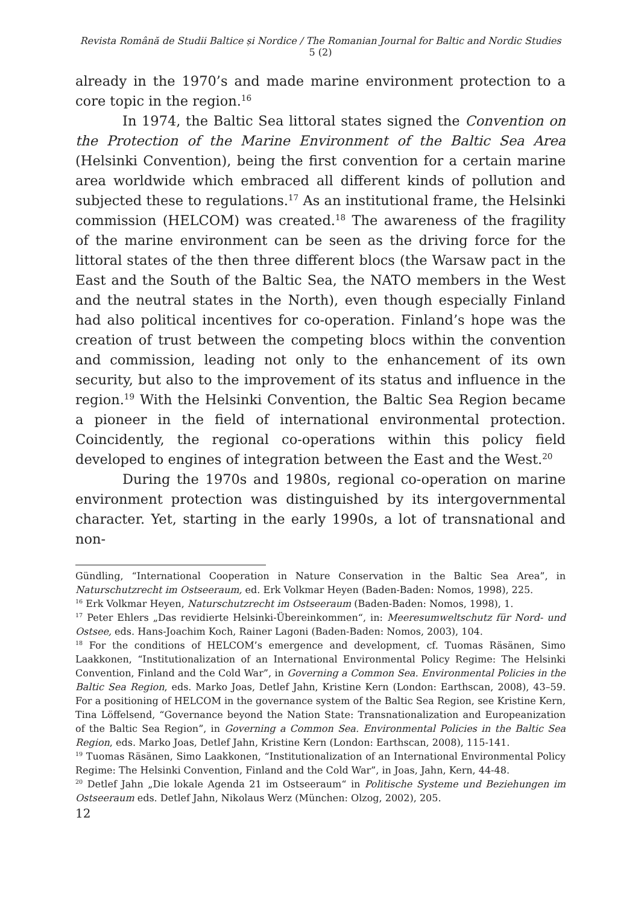Revista Română de Studii Baltice și Nordice / The Romanian Journal for Baltic and Nordic Studies 5 (2)
already in the 1970’s and made marine environment protection to a core topic in the region.<sup>16</sup>
In 1974, the Baltic Sea littoral states signed the Convention on the Protection of the Marine Environment of the Baltic Sea Area (Helsinki Convention), being the first convention for a certain marine area worldwide which embraced all different kinds of pollution and subjected these to regulations.<sup>17</sup> As an institutional frame, the Helsinki commission (HELCOM) was created.<sup>18</sup> The awareness of the fragility of the marine environment can be seen as the driving force for the littoral states of the then three different blocs (the Warsaw pact in the East and the South of the Baltic Sea, the NATO members in the West and the neutral states in the North), even though especially Finland had also political incentives for co-operation. Finland’s hope was the creation of trust between the competing blocs within the convention and commission, leading not only to the enhancement of its own security, but also to the improvement of its status and influence in the region.<sup>19</sup> With the Helsinki Convention, the Baltic Sea Region became a pioneer in the field of international environmental protection. Coincidently, the regional co-operations within this policy field developed to engines of integration between the East and the West.<sup>20</sup>
During the 1970s and 1980s, regional co-operation on marine environment protection was distinguished by its intergovernmental character. Yet, starting in the early 1990s, a lot of transnational and non-
Gündling, “International Cooperation in Nature Conservation in the Baltic Sea Area”, in Naturschutzrecht im Ostseeraum, ed. Erk Volkmar Heyen (Baden-Baden: Nomos, 1998), 225.
<sup>16</sup> Erk Volkmar Heyen, Naturschutzrecht im Ostseeraum (Baden-Baden: Nomos, 1998), 1.
<sup>17</sup> Peter Ehlers „Das revidierte Helsinki-Übereinkommen“, in: Meeresumweltschutz für Nord- und Ostsee, eds. Hans-Joachim Koch, Rainer Lagoni (Baden-Baden: Nomos, 2003), 104.
<sup>18</sup> For the conditions of HELCOM’s emergence and development, cf. Tuomas Räsänen, Simo Laakkonen, “Institutionalization of an International Environmental Policy Regime: The Helsinki Convention, Finland and the Cold War”, in Governing a Common Sea. Environmental Policies in the Baltic Sea Region, eds. Marko Joas, Detlef Jahn, Kristine Kern (London: Earthscan, 2008), 43–59. For a positioning of HELCOM in the governance system of the Baltic Sea Region, see Kristine Kern, Tina Löffelsend, “Governance beyond the Nation State: Transnationalization and Europeanization of the Baltic Sea Region”, in Governing a Common Sea. Environmental Policies in the Baltic Sea Region, eds. Marko Joas, Detlef Jahn, Kristine Kern (London: Earthscan, 2008), 115-141.
<sup>19</sup> Tuomas Räsänen, Simo Laakkonen, “Institutionalization of an International Environmental Policy Regime: The Helsinki Convention, Finland and the Cold War”, in Joas, Jahn, Kern, 44-48.
<sup>20</sup> Detlef Jahn „Die lokale Agenda 21 im Ostseeraum“ in Politische Systeme und Beziehungen im Ostseeraum eds. Detlef Jahn, Nikolaus Werz (München: Olzog, 2002), 205.
12